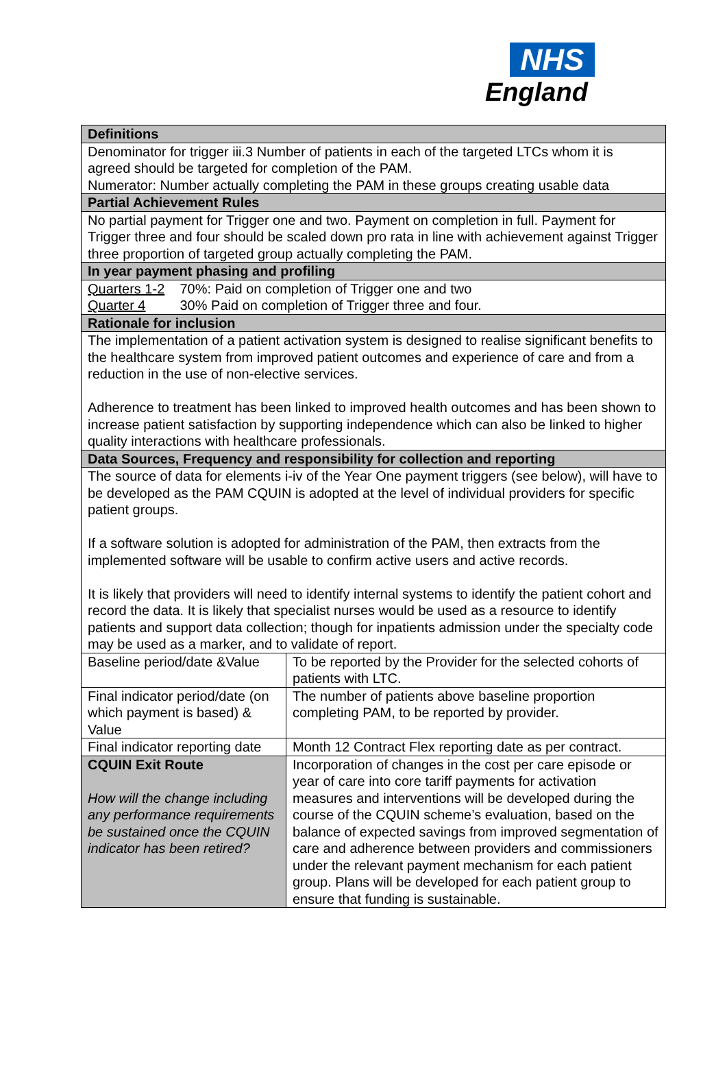NHS
England
| Definitions | |
| Denominator for trigger iii.3 Number of patients in each of the targeted LTCs whom it is agreed should be targeted for completion of the PAM. Numerator: Number actually completing the PAM in these groups creating usable data | |
| Partial Achievement Rules | |
| No partial payment for Trigger one and two. Payment on completion in full. Payment for Trigger three and four should be scaled down pro rata in line with achievement against Trigger three proportion of targeted group actually completing the PAM. | |
| In year payment phasing and profiling | |
| Quarters 1-2 70%: Paid on completion of Trigger one and two Quarter 4 30% Paid on completion of Trigger three and four. | |
| Rationale for inclusion | |
| The implementation of a patient activation system is designed to realise significant benefits to the healthcare system from improved patient outcomes and experience of care and from a reduction in the use of non-elective services. Adherence to treatment has been linked to improved health outcomes and has been shown to increase patient satisfaction by supporting independence which can also be linked to higher quality interactions with healthcare professionals. | |
| Data Sources, Frequency and responsibility for collection and reporting | |
| The source of data for elements i-iv of the Year One payment triggers (see below), will have to be developed as the PAM CQUIN is adopted at the level of individual providers for specific patient groups. If a software solution is adopted for administration of the PAM, then extracts from the implemented software will be usable to confirm active users and active records. It is likely that providers will need to identify internal systems to identify the patient cohort and record the data. It is likely that specialist nurses would be used as a resource to identify patients and support data collection; though for inpatients admission under the specialty code may be used as a marker, and to validate of report. | |
| Baseline period/date &Value | To be reported by the Provider for the selected cohorts of patients with LTC. |
| Final indicator period/date (on which payment is based) & Value | The number of patients above baseline proportion completing PAM, to be reported by provider. |
| Final indicator reporting date | Month 12 Contract Flex reporting date as per contract. |
| CQUIN Exit Route How will the change including any performance requirements be sustained once the CQUIN indicator has been retired? | Incorporation of changes in the cost per care episode or year of care into core tariff payments for activation measures and interventions will be developed during the course of the CQUIN scheme’s evaluation, based on the balance of expected savings from improved segmentation of care and adherence between providers and commissioners under the relevant payment mechanism for each patient group. Plans will be developed for each patient group to ensure that funding is sustainable. |